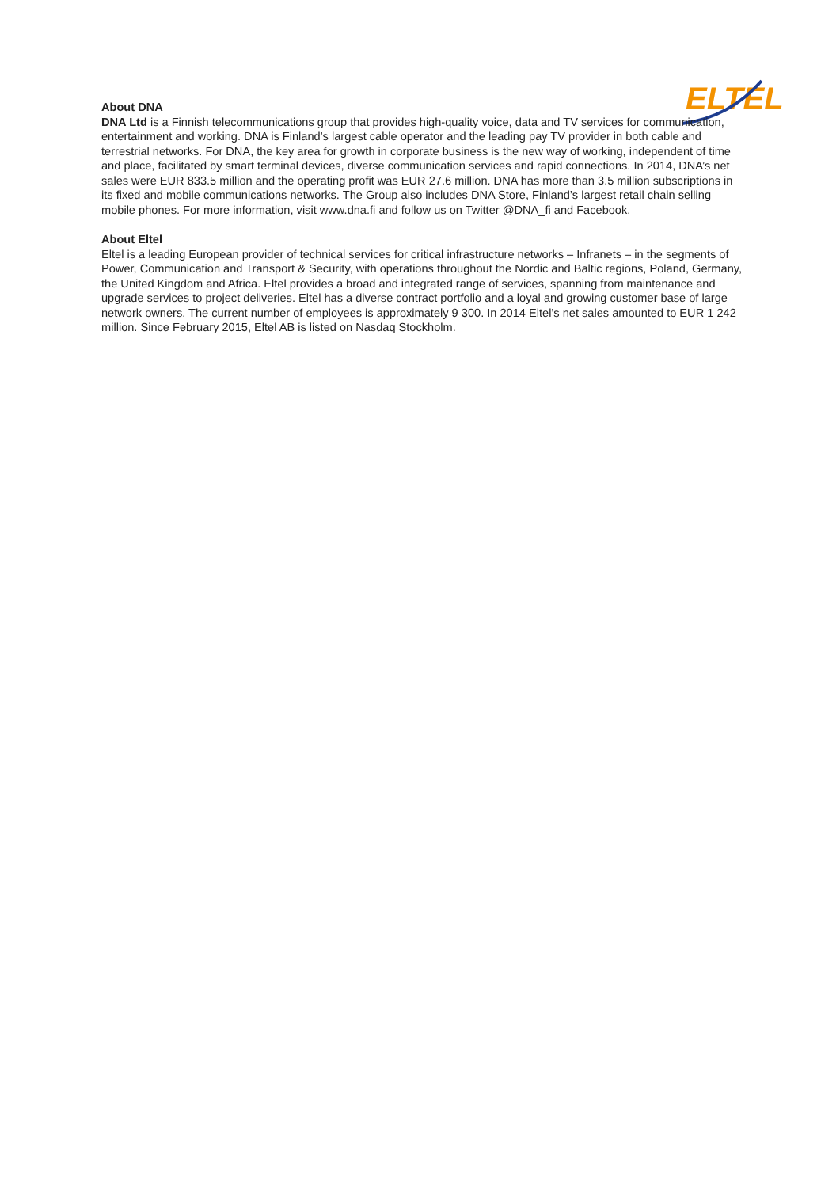ELTEL
About DNA
DNA Ltd is a Finnish telecommunications group that provides high-quality voice, data and TV services for communication, entertainment and working. DNA is Finland’s largest cable operator and the leading pay TV provider in both cable and terrestrial networks. For DNA, the key area for growth in corporate business is the new way of working, independent of time and place, facilitated by smart terminal devices, diverse communication services and rapid connections. In 2014, DNA’s net sales were EUR 833.5 million and the operating profit was EUR 27.6 million. DNA has more than 3.5 million subscriptions in its fixed and mobile communications networks. The Group also includes DNA Store, Finland’s largest retail chain selling mobile phones. For more information, visit www.dna.fi and follow us on Twitter @DNA_fi and Facebook.
About Eltel
Eltel is a leading European provider of technical services for critical infrastructure networks – Infranets – in the segments of Power, Communication and Transport & Security, with operations throughout the Nordic and Baltic regions, Poland, Germany, the United Kingdom and Africa. Eltel provides a broad and integrated range of services, spanning from maintenance and upgrade services to project deliveries. Eltel has a diverse contract portfolio and a loyal and growing customer base of large network owners. The current number of employees is approximately 9 300. In 2014 Eltel’s net sales amounted to EUR 1 242 million. Since February 2015, Eltel AB is listed on Nasdaq Stockholm.